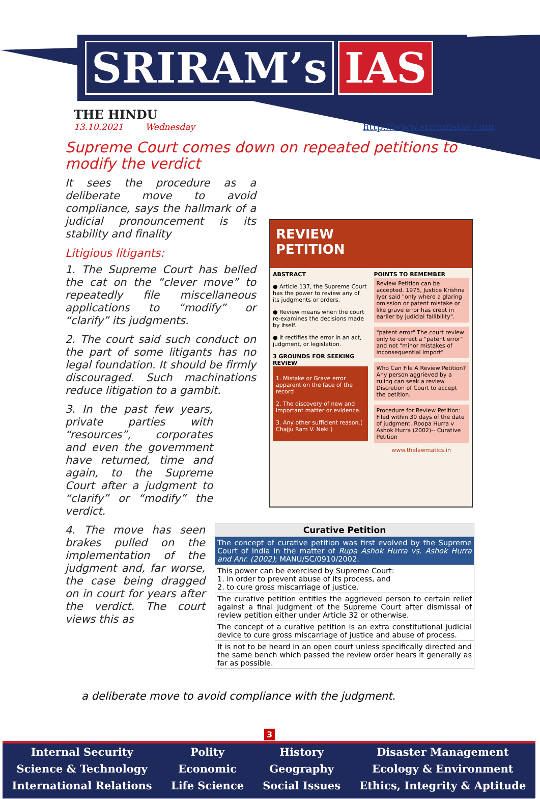SRIRAM’s IAS
THE HINDU
13.10.2021 Wednesday
http://www.sriramsias.com
Supreme Court comes down on repeated petitions to modify the verdict
It sees the procedure as a deliberate move to avoid compliance, says the hallmark of a judicial pronouncement is its stability and finality
Litigious litigants:
1. The Supreme Court has belled the cat on the “clever move” to repeatedly file miscellaneous applications to “modify” or “clarify” its judgments.
2. The court said such conduct on the part of some litigants has no legal foundation. It should be firmly discouraged. Such machinations reduce litigation to a gambit.
3. In the past few years, private parties with “resources”, corporates and even the government have returned, time and again, to the Supreme Court after a judgment to “clarify” or “modify” the verdict.
4. The move has seen brakes pulled on the implementation of the judgment and, far worse, the case being dragged on in court for years after the verdict. The court views this as
REVIEW
PETITION
ABSTRACT
● Article 137, the Supreme Court has the power to review any of its judgments or orders.
● Review means when the court re-examines the decisions made by itself.
● It rectifies the error in an act, judgment, or legislation.
3 GROUNDS FOR SEEKING REVIEW
1. Mistake or Grave error apparent on the face of the record
2. The discovery of new and important matter or evidence.
3. Any other sufficient reason.( Chajju Ram V. Neki )
POINTS TO REMEMBER
Review Petition can be accepted. 1975, Justice Krishna Iyer said "only where a glaring omission or patent mistake or like grave error has crept in earlier by judicial fallibility".
"patent error" The court review only to correct a "patent error" and not "minor mistakes of inconsequential import"
Who Can File A Review Petition? Any person aggrieved by a ruling can seek a review. Discretion of Court to accept the petition.
Procedure for Review Petition: Filed within 30 days of the date of judgment. Roopa Hurra v Ashok Hurra (2002)-- Curative Petition
www.thelawmatics.in
| Curative Petition |
| --- |
| The concept of curative petition was first evolved by the Supreme Court of India in the matter of Rupa Ashok Hurra vs. Ashok Hurra and Anr. (2002) ; MANU/SC/0910/2002. |
| This power can be exercised by Supreme Court: 1. in order to prevent abuse of its process, and 2. to cure gross miscarriage of justice. |
| The curative petition entitles the aggrieved person to certain relief against a final judgment of the Supreme Court after dismissal of review petition either under Article 32 or otherwise. |
| The concept of a curative petition is an extra constitutional judicial device to cure gross miscarriage of justice and abuse of process. |
| It is not to be heard in an open court unless specifically directed and the same bench which passed the review order hears it generally as far as possible. |
a deliberate move to avoid compliance with the judgment.
3
Internal Security
Science & Technology
International Relations
Polity
Economic
Life Science
History
Geography
Social Issues
Disaster Management
Ecology & Environment
Ethics, Integrity & Aptitude